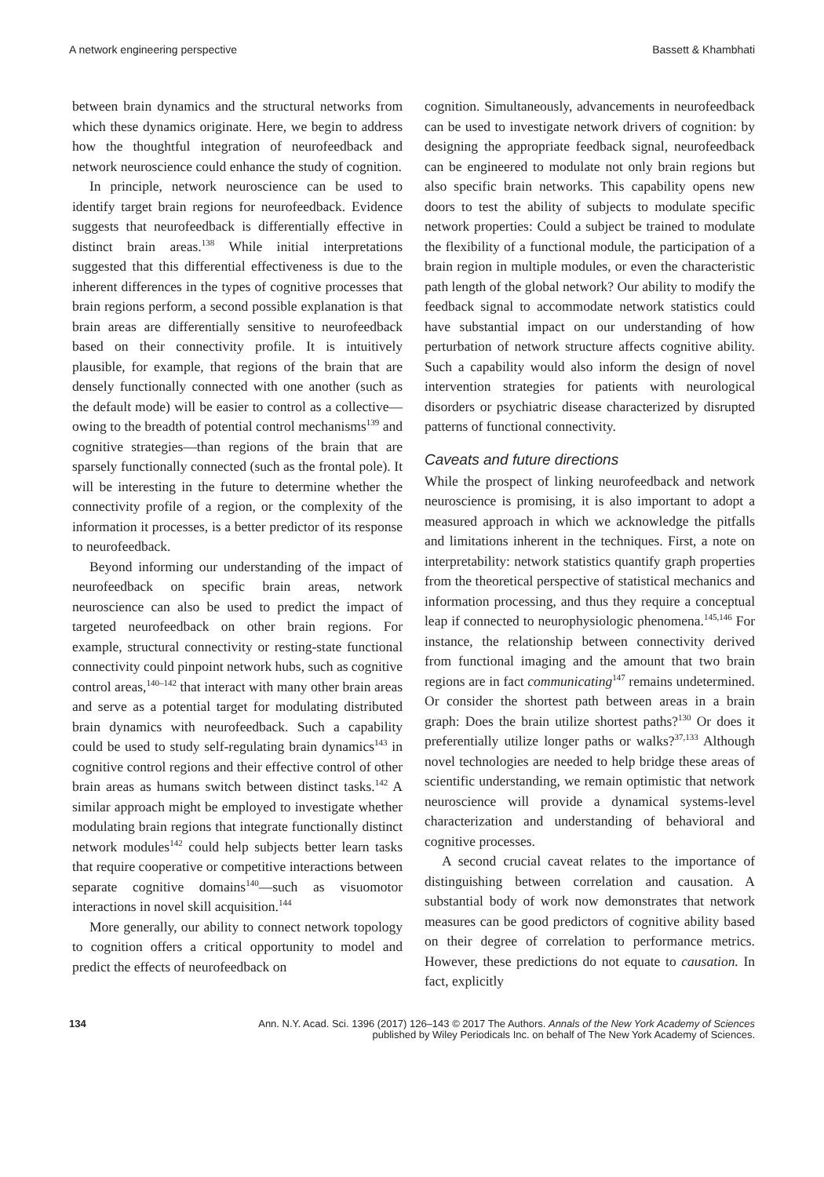A network engineering perspective Bassett & Khambhati
between brain dynamics and the structural networks from which these dynamics originate. Here, we begin to address how the thoughtful integration of neurofeedback and network neuroscience could enhance the study of cognition.
In principle, network neuroscience can be used to identify target brain regions for neurofeedback. Evidence suggests that neurofeedback is differentially effective in distinct brain areas.<sup>138</sup> While initial interpretations suggested that this differential effectiveness is due to the inherent differences in the types of cognitive processes that brain regions perform, a second possible explanation is that brain areas are differentially sensitive to neurofeedback based on their connectivity profile. It is intuitively plausible, for example, that regions of the brain that are densely functionally connected with one another (such as the default mode) will be easier to control as a collective—owing to the breadth of potential control mechanisms<sup>139</sup> and cognitive strategies—than regions of the brain that are sparsely functionally connected (such as the frontal pole). It will be interesting in the future to determine whether the connectivity profile of a region, or the complexity of the information it processes, is a better predictor of its response to neurofeedback.
Beyond informing our understanding of the impact of neurofeedback on specific brain areas, network neuroscience can also be used to predict the impact of targeted neurofeedback on other brain regions. For example, structural connectivity or resting-state functional connectivity could pinpoint network hubs, such as cognitive control areas,<sup>140–142</sup> that interact with many other brain areas and serve as a potential target for modulating distributed brain dynamics with neurofeedback. Such a capability could be used to study self-regulating brain dynamics<sup>143</sup> in cognitive control regions and their effective control of other brain areas as humans switch between distinct tasks.<sup>142</sup> A similar approach might be employed to investigate whether modulating brain regions that integrate functionally distinct network modules<sup>142</sup> could help subjects better learn tasks that require cooperative or competitive interactions between separate cognitive domains<sup>140</sup>—such as visuomotor interactions in novel skill acquisition.<sup>144</sup>
More generally, our ability to connect network topology to cognition offers a critical opportunity to model and predict the effects of neurofeedback on
cognition. Simultaneously, advancements in neurofeedback can be used to investigate network drivers of cognition: by designing the appropriate feedback signal, neurofeedback can be engineered to modulate not only brain regions but also specific brain networks. This capability opens new doors to test the ability of subjects to modulate specific network properties: Could a subject be trained to modulate the flexibility of a functional module, the participation of a brain region in multiple modules, or even the characteristic path length of the global network? Our ability to modify the feedback signal to accommodate network statistics could have substantial impact on our understanding of how perturbation of network structure affects cognitive ability. Such a capability would also inform the design of novel intervention strategies for patients with neurological disorders or psychiatric disease characterized by disrupted patterns of functional connectivity.
Caveats and future directions
While the prospect of linking neurofeedback and network neuroscience is promising, it is also important to adopt a measured approach in which we acknowledge the pitfalls and limitations inherent in the techniques. First, a note on interpretability: network statistics quantify graph properties from the theoretical perspective of statistical mechanics and information processing, and thus they require a conceptual leap if connected to neurophysiologic phenomena.<sup>145,146</sup> For instance, the relationship between connectivity derived from functional imaging and the amount that two brain regions are in fact communicating<sup>147</sup> remains undetermined. Or consider the shortest path between areas in a brain graph: Does the brain utilize shortest paths?<sup>130</sup> Or does it preferentially utilize longer paths or walks?<sup>37,133</sup> Although novel technologies are needed to help bridge these areas of scientific understanding, we remain optimistic that network neuroscience will provide a dynamical systems-level characterization and understanding of behavioral and cognitive processes.
A second crucial caveat relates to the importance of distinguishing between correlation and causation. A substantial body of work now demonstrates that network measures can be good predictors of cognitive ability based on their degree of correlation to performance metrics. However, these predictions do not equate to causation. In fact, explicitly
134 Ann. N.Y. Acad. Sci. 1396 (2017) 126–143 © 2017 The Authors. Annals of the New York Academy of Sciences
published by Wiley Periodicals Inc. on behalf of The New York Academy of Sciences.